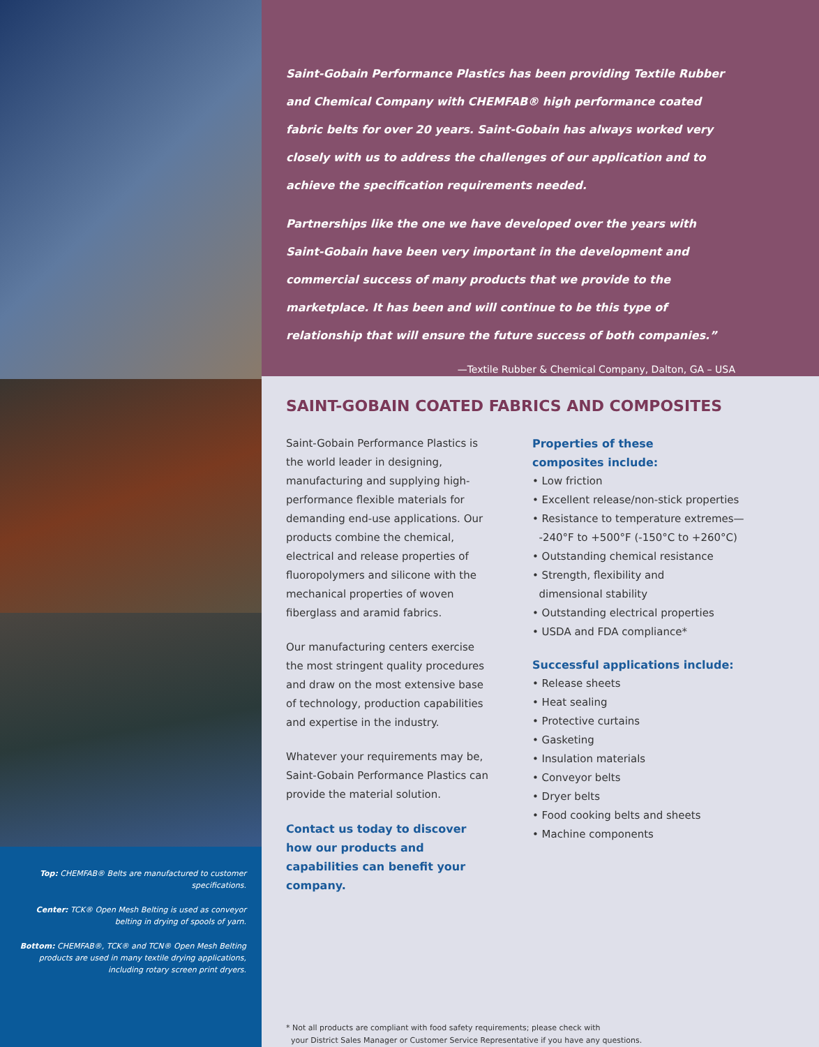Top: CHEMFAB® Belts are manufactured to customer specifications.
Center: TCK® Open Mesh Belting is used as conveyor belting in drying of spools of yarn.
Bottom: CHEMFAB®, TCK® and TCN® Open Mesh Belting products are used in many textile drying applications, including rotary screen print dryers.
Saint-Gobain Performance Plastics has been providing Textile Rubber and Chemical Company with CHEMFAB® high performance coated fabric belts for over 20 years. Saint-Gobain has always worked very closely with us to address the challenges of our application and to achieve the specification requirements needed.
Partnerships like the one we have developed over the years with Saint-Gobain have been very important in the development and commercial success of many products that we provide to the marketplace. It has been and will continue to be this type of relationship that will ensure the future success of both companies.”
—Textile Rubber & Chemical Company, Dalton, GA – USA
SAINT-GOBAIN COATED FABRICS AND COMPOSITES
Saint-Gobain Performance Plastics is the world leader in designing, manufacturing and supplying high-performance flexible materials for demanding end-use applications. Our products combine the chemical, electrical and release properties of fluoropolymers and silicone with the mechanical properties of woven fiberglass and aramid fabrics.
Our manufacturing centers exercise the most stringent quality procedures and draw on the most extensive base of technology, production capabilities and expertise in the industry.
Whatever your requirements may be, Saint-Gobain Performance Plastics can provide the material solution.
Contact us today to discover how our products and capabilities can benefit your company.
Properties of these
composites include:
• Low friction
• Excellent release/non-stick properties
• Resistance to temperature extremes—
-240°F to +500°F (-150°C to +260°C)
• Outstanding chemical resistance
• Strength, flexibility and
dimensional stability
• Outstanding electrical properties
• USDA and FDA compliance*
Successful applications include:
• Release sheets
• Heat sealing
• Protective curtains
• Gasketing
• Insulation materials
• Conveyor belts
• Dryer belts
• Food cooking belts and sheets
• Machine components
* Not all products are compliant with food safety requirements; please check with
your District Sales Manager or Customer Service Representative if you have any questions.